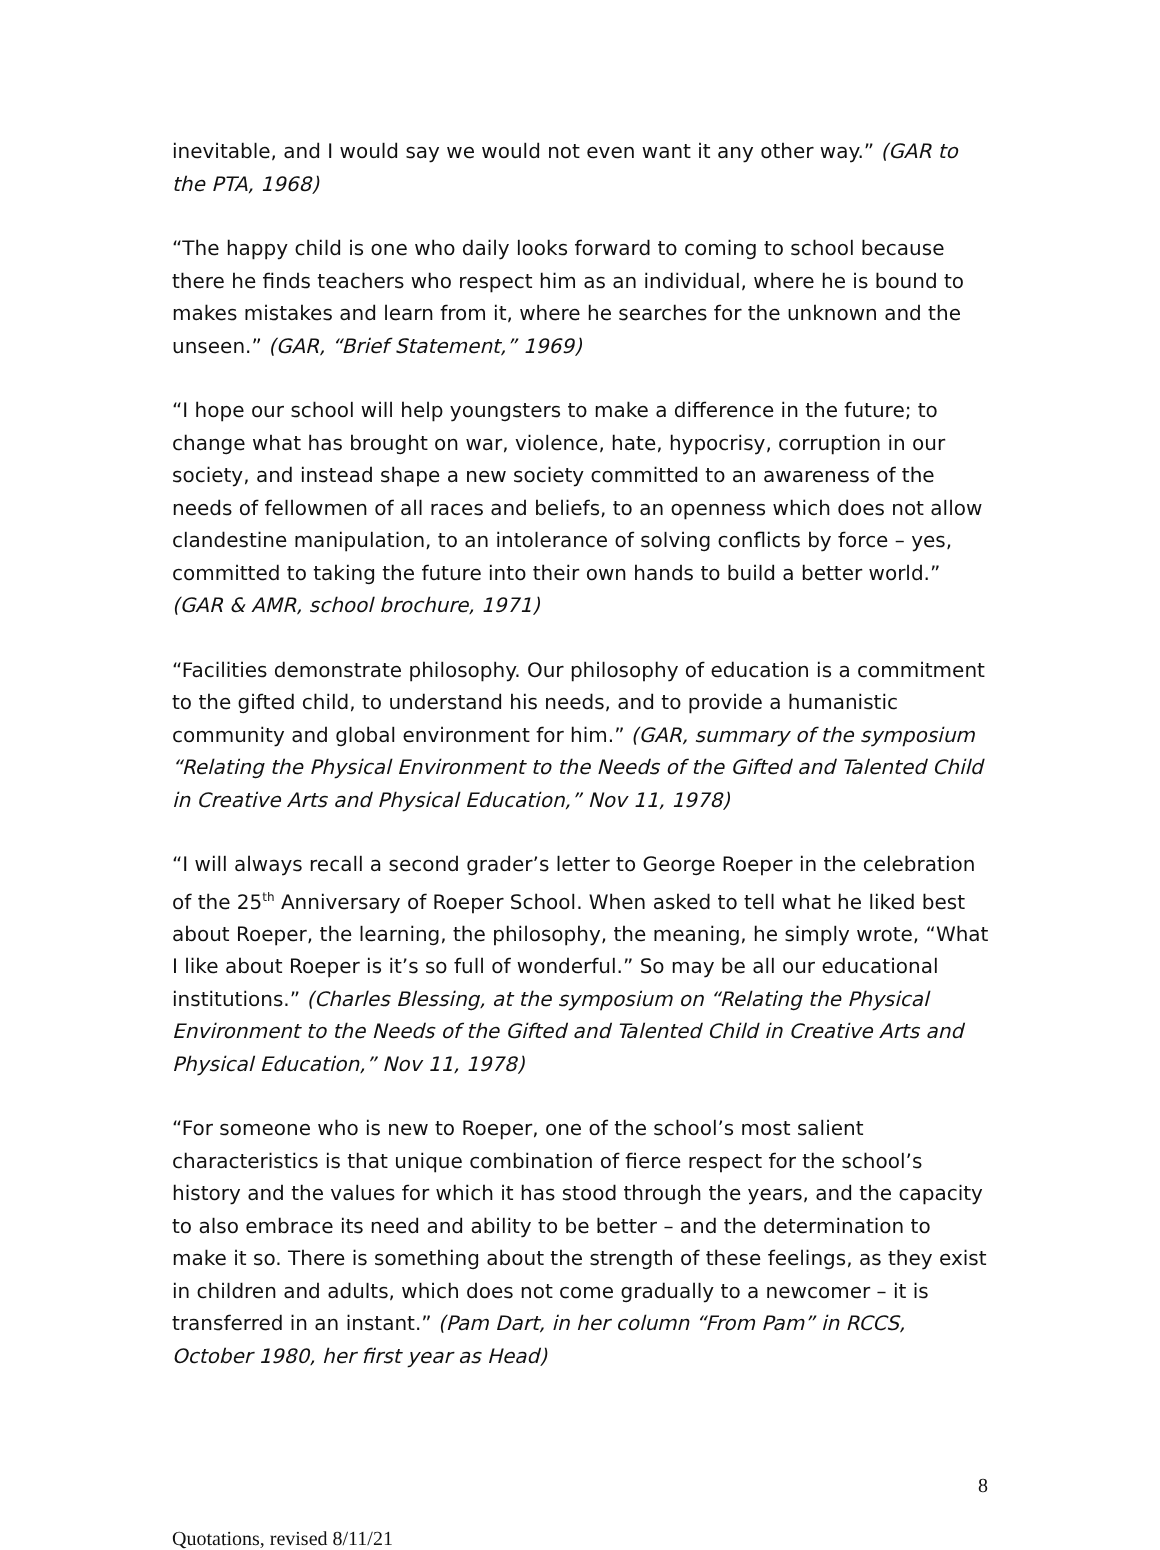inevitable, and I would say we would not even want it any other way.” (GAR to the PTA, 1968)
“The happy child is one who daily looks forward to coming to school because there he finds teachers who respect him as an individual, where he is bound to makes mistakes and learn from it, where he searches for the unknown and the unseen.” (GAR, “Brief Statement,” 1969)
“I hope our school will help youngsters to make a difference in the future; to change what has brought on war, violence, hate, hypocrisy, corruption in our society, and instead shape a new society committed to an awareness of the needs of fellowmen of all races and beliefs, to an openness which does not allow clandestine manipulation, to an intolerance of solving conflicts by force – yes, committed to taking the future into their own hands to build a better world.” (GAR & AMR, school brochure, 1971)
“Facilities demonstrate philosophy. Our philosophy of education is a commitment to the gifted child, to understand his needs, and to provide a humanistic community and global environment for him.” (GAR, summary of the symposium “Relating the Physical Environment to the Needs of the Gifted and Talented Child in Creative Arts and Physical Education,” Nov 11, 1978)
“I will always recall a second grader’s letter to George Roeper in the celebration of the 25<sup>th</sup> Anniversary of Roeper School. When asked to tell what he liked best about Roeper, the learning, the philosophy, the meaning, he simply wrote, “What I like about Roeper is it’s so full of wonderful.” So may be all our educational institutions.” (Charles Blessing, at the symposium on “Relating the Physical Environment to the Needs of the Gifted and Talented Child in Creative Arts and Physical Education,” Nov 11, 1978)
“For someone who is new to Roeper, one of the school’s most salient characteristics is that unique combination of fierce respect for the school’s history and the values for which it has stood through the years, and the capacity to also embrace its need and ability to be better – and the determination to make it so. There is something about the strength of these feelings, as they exist in children and adults, which does not come gradually to a newcomer – it is transferred in an instant.” (Pam Dart, in her column “From Pam” in RCCS, October 1980, her first year as Head)
8
Quotations, revised 8/11/21